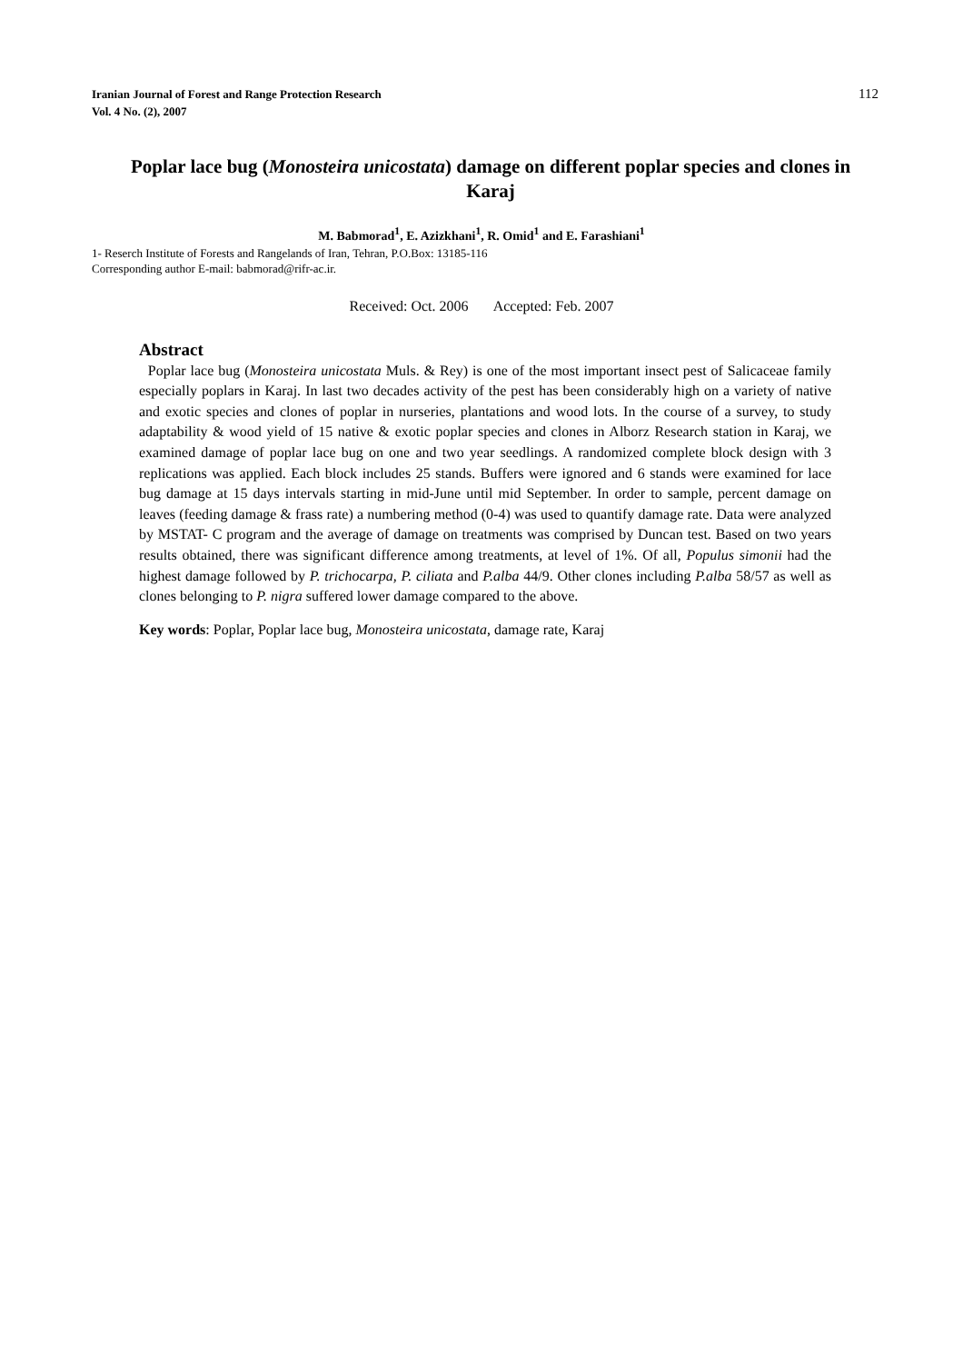112 Iranian Journal of Forest and Range Protection Research
Vol. 4 No. (2), 2007
Poplar lace bug (Monosteira unicostata) damage on different poplar species and clones in Karaj
M. Babmorad<sup>1</sup>, E. Azizkhani<sup>1</sup>, R. Omid<sup>1</sup> and E. Farashiani<sup>1</sup>
1- Reserch Institute of Forests and Rangelands of Iran, Tehran, P.O.Box: 13185-116
Corresponding author E-mail: babmorad@rifr-ac.ir.
Received: Oct. 2006 Accepted: Feb. 2007
Abstract
Poplar lace bug (Monosteira unicostata Muls. & Rey) is one of the most important insect pest of Salicaceae family especially poplars in Karaj. In last two decades activity of the pest has been considerably high on a variety of native and exotic species and clones of poplar in nurseries, plantations and wood lots. In the course of a survey, to study adaptability & wood yield of 15 native & exotic poplar species and clones in Alborz Research station in Karaj, we examined damage of poplar lace bug on one and two year seedlings. A randomized complete block design with 3 replications was applied. Each block includes 25 stands. Buffers were ignored and 6 stands were examined for lace bug damage at 15 days intervals starting in mid-June until mid September. In order to sample, percent damage on leaves (feeding damage & frass rate) a numbering method (0-4) was used to quantify damage rate. Data were analyzed by MSTAT- C program and the average of damage on treatments was comprised by Duncan test. Based on two years results obtained, there was significant difference among treatments, at level of 1%. Of all, Populus simonii had the highest damage followed by P. trichocarpa, P. ciliata and P.alba 44/9. Other clones including P.alba 58/57 as well as clones belonging to P. nigra suffered lower damage compared to the above.
Key words: Poplar, Poplar lace bug, Monosteira unicostata, damage rate, Karaj